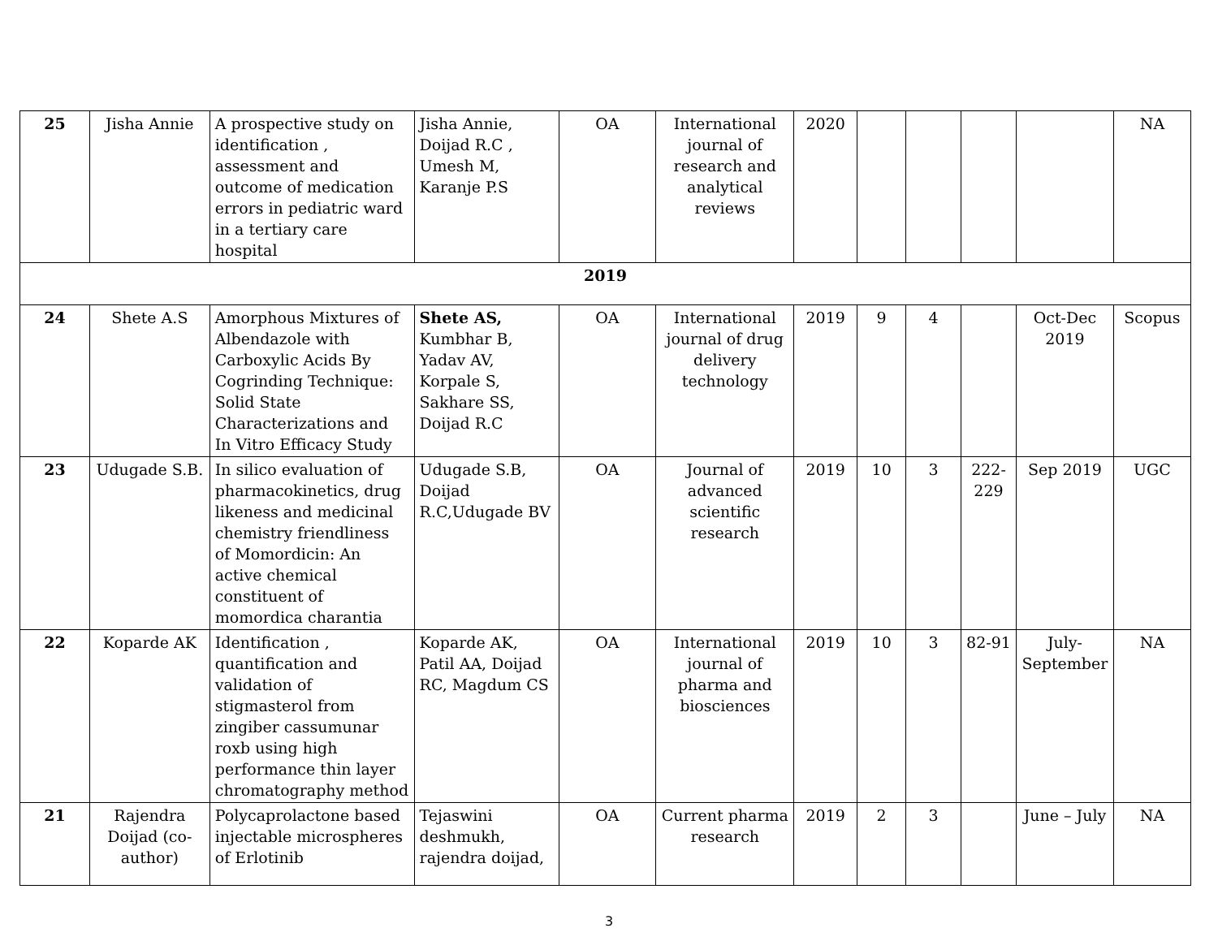| 25 | Jisha Annie | A prospective study on identification , assessment and outcome of medication errors in pediatric ward in a tertiary care hospital | Jisha Annie, Doijad R.C , Umesh M, Karanje P.S | OA | International journal of research and analytical reviews | 2020 | | | | | NA |
| 2019 | | | | | | | | | | | |
| 24 | Shete A.S | Amorphous Mixtures of Albendazole with Carboxylic Acids By Cogrinding Technique: Solid State Characterizations and In Vitro Efficacy Study | Shete AS, Kumbhar B, Yadav AV, Korpale S, Sakhare SS, Doijad R.C | OA | International journal of drug delivery technology | 2019 | 9 | 4 | | Oct-Dec 2019 | Scopus |
| 23 | Udugade S.B. | In silico evaluation of pharmacokinetics, drug likeness and medicinal chemistry friendliness of Momordicin: An active chemical constituent of momordica charantia | Udugade S.B, Doijad R.C,Udugade BV | OA | Journal of advanced scientific research | 2019 | 10 | 3 | 222-229 | Sep 2019 | UGC |
| 22 | Koparde AK | Identification , quantification and validation of stigmasterol from zingiber cassumunar roxb using high performance thin layer chromatography method | Koparde AK, Patil AA, Doijad RC, Magdum CS | OA | International journal of pharma and biosciences | 2019 | 10 | 3 | 82-91 | July-September | NA |
| 21 | Rajendra Doijad (co-author) | Polycaprolactone based injectable microspheres of Erlotinib | Tejaswini deshmukh, rajendra doijad, | OA | Current pharma research | 2019 | 2 | 3 | | June – July | NA |
3